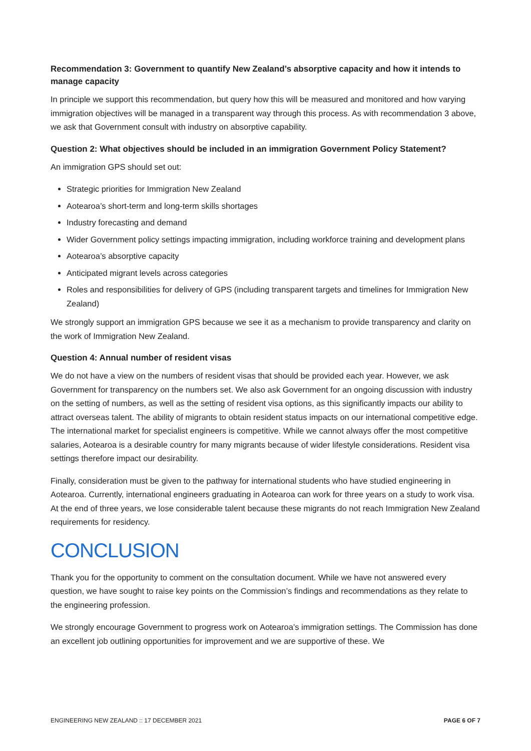Recommendation 3: Government to quantify New Zealand’s absorptive capacity and how it intends to manage capacity
In principle we support this recommendation, but query how this will be measured and monitored and how varying immigration objectives will be managed in a transparent way through this process. As with recommendation 3 above, we ask that Government consult with industry on absorptive capability.
Question 2: What objectives should be included in an immigration Government Policy Statement?
An immigration GPS should set out:
Strategic priorities for Immigration New Zealand
Aotearoa’s short-term and long-term skills shortages
Industry forecasting and demand
Wider Government policy settings impacting immigration, including workforce training and development plans
Aotearoa’s absorptive capacity
Anticipated migrant levels across categories
Roles and responsibilities for delivery of GPS (including transparent targets and timelines for Immigration New Zealand)
We strongly support an immigration GPS because we see it as a mechanism to provide transparency and clarity on the work of Immigration New Zealand.
Question 4: Annual number of resident visas
We do not have a view on the numbers of resident visas that should be provided each year. However, we ask Government for transparency on the numbers set. We also ask Government for an ongoing discussion with industry on the setting of numbers, as well as the setting of resident visa options, as this significantly impacts our ability to attract overseas talent. The ability of migrants to obtain resident status impacts on our international competitive edge. The international market for specialist engineers is competitive. While we cannot always offer the most competitive salaries, Aotearoa is a desirable country for many migrants because of wider lifestyle considerations. Resident visa settings therefore impact our desirability.
Finally, consideration must be given to the pathway for international students who have studied engineering in Aotearoa. Currently, international engineers graduating in Aotearoa can work for three years on a study to work visa. At the end of three years, we lose considerable talent because these migrants do not reach Immigration New Zealand requirements for residency.
CONCLUSION
Thank you for the opportunity to comment on the consultation document. While we have not answered every question, we have sought to raise key points on the Commission’s findings and recommendations as they relate to the engineering profession.
We strongly encourage Government to progress work on Aotearoa’s immigration settings. The Commission has done an excellent job outlining opportunities for improvement and we are supportive of these. We
ENGINEERING NEW ZEALAND :: 17 DECEMBER 2021 PAGE 6 OF 7